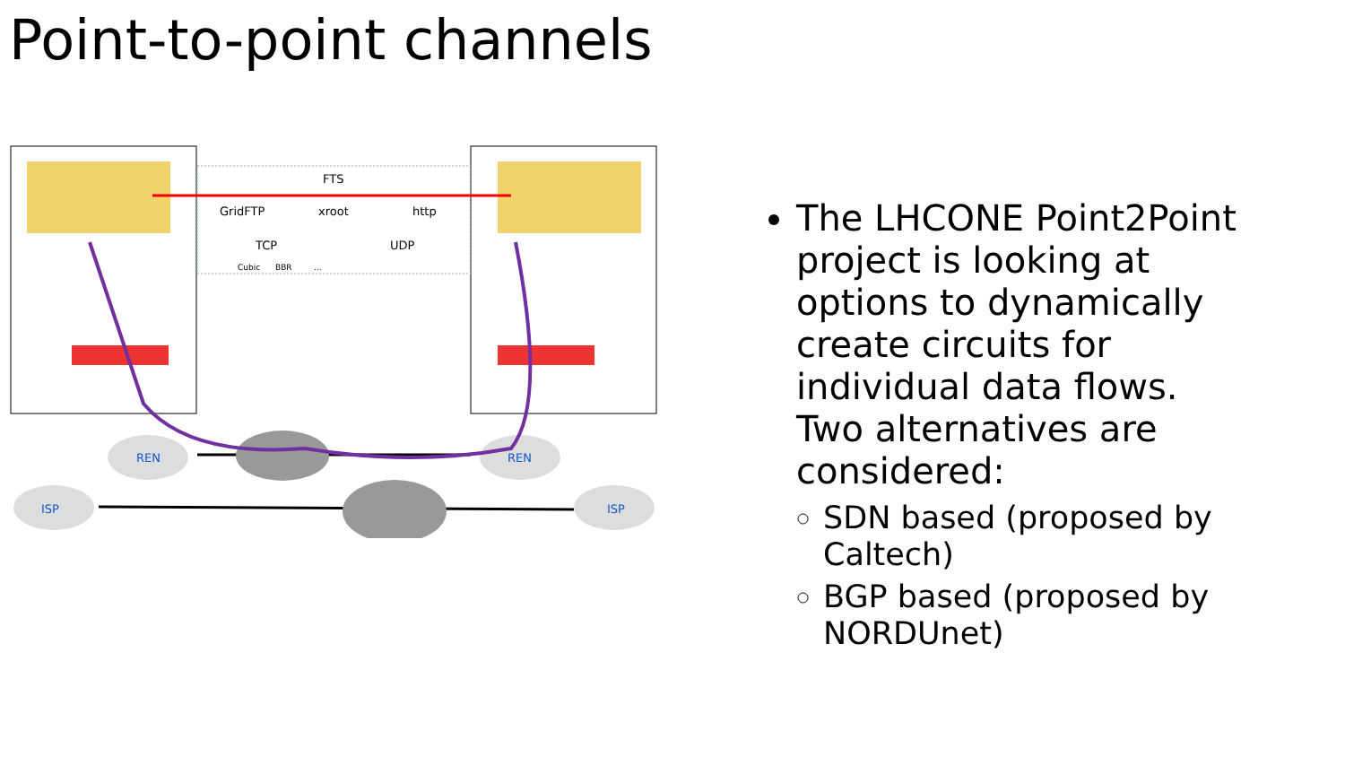Point-to-point channels
FTS
GridFTP
xroot
http
TCP
UDP
Cubic
BBR
...
REN
REN
ISP
ISP
The LHCONE Point2Point project is looking at options to dynamically create circuits for individual data flows. Two alternatives are considered:
SDN based (proposed by Caltech)
BGP based (proposed by NORDUnet)